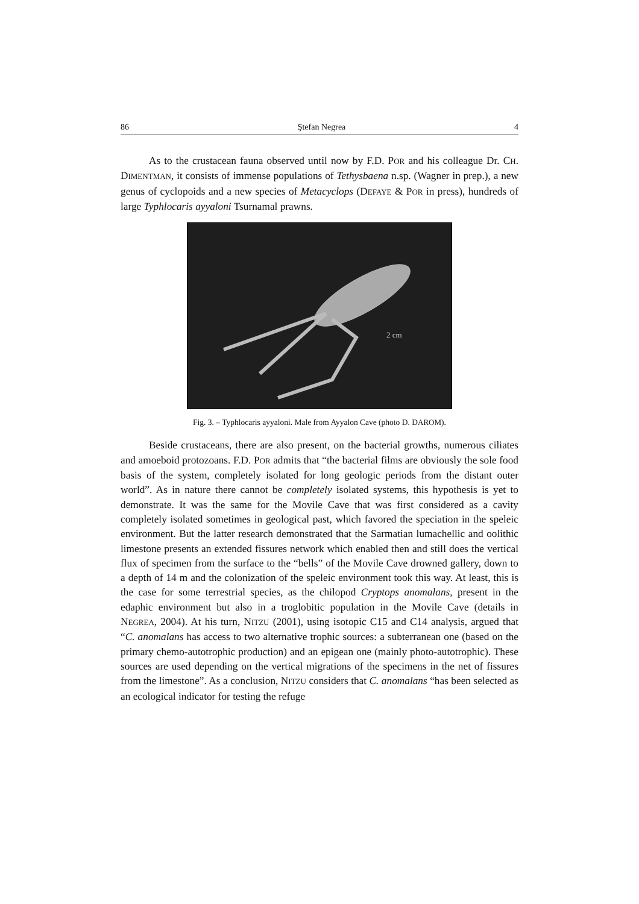86 Ştefan Negrea 4
As to the crustacean fauna observed until now by F.D. POR and his colleague Dr. CH. DIMENTMAN, it consists of immense populations of Tethysbaena n.sp. (Wagner in prep.), a new genus of cyclopoids and a new species of Metacyclops (DEFAYE & POR in press), hundreds of large Typhlocaris ayyaloni Tsurnamal prawns.
2 cm
Fig. 3. – Typhlocaris ayyaloni. Male from Ayyalon Cave (photo D. DAROM).
Beside crustaceans, there are also present, on the bacterial growths, numerous ciliates and amoeboid protozoans. F.D. POR admits that “the bacterial films are obviously the sole food basis of the system, completely isolated for long geologic periods from the distant outer world”. As in nature there cannot be completely isolated systems, this hypothesis is yet to demonstrate. It was the same for the Movile Cave that was first considered as a cavity completely isolated sometimes in geological past, which favored the speciation in the speleic environment. But the latter research demonstrated that the Sarmatian lumachellic and oolithic limestone presents an extended fissures network which enabled then and still does the vertical flux of specimen from the surface to the “bells” of the Movile Cave drowned gallery, down to a depth of 14 m and the colonization of the speleic environment took this way. At least, this is the case for some terrestrial species, as the chilopod Cryptops anomalans, present in the edaphic environment but also in a troglobitic population in the Movile Cave (details in NEGREA, 2004). At his turn, NITZU (2001), using isotopic C15 and C14 analysis, argued that “C. anomalans has access to two alternative trophic sources: a subterranean one (based on the primary chemo-autotrophic production) and an epigean one (mainly photo-autotrophic). These sources are used depending on the vertical migrations of the specimens in the net of fissures from the limestone”. As a conclusion, NITZU considers that C. anomalans “has been selected as an ecological indicator for testing the refuge